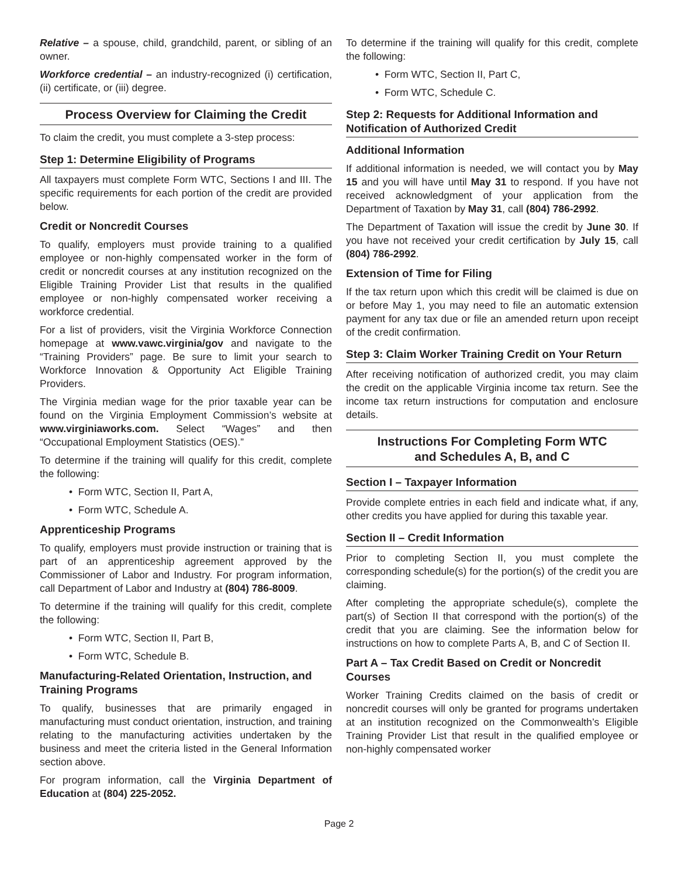Relative – a spouse, child, grandchild, parent, or sibling of an owner.
Workforce credential – an industry-recognized (i) certification, (ii) certificate, or (iii) degree.
Process Overview for Claiming the Credit
To claim the credit, you must complete a 3-step process:
Step 1: Determine Eligibility of Programs
All taxpayers must complete Form WTC, Sections I and III. The specific requirements for each portion of the credit are provided below.
Credit or Noncredit Courses
To qualify, employers must provide training to a qualified employee or non-highly compensated worker in the form of credit or noncredit courses at any institution recognized on the Eligible Training Provider List that results in the qualified employee or non-highly compensated worker receiving a workforce credential.
For a list of providers, visit the Virginia Workforce Connection homepage at www.vawc.virginia/gov and navigate to the “Training Providers” page. Be sure to limit your search to Workforce Innovation & Opportunity Act Eligible Training Providers.
The Virginia median wage for the prior taxable year can be found on the Virginia Employment Commission’s website at www.virginiaworks.com. Select “Wages” and then “Occupational Employment Statistics (OES).”
To determine if the training will qualify for this credit, complete the following:
• Form WTC, Section II, Part A,
• Form WTC, Schedule A.
Apprenticeship Programs
To qualify, employers must provide instruction or training that is part of an apprenticeship agreement approved by the Commissioner of Labor and Industry. For program information, call Department of Labor and Industry at (804) 786-8009.
To determine if the training will qualify for this credit, complete the following:
• Form WTC, Section II, Part B,
• Form WTC, Schedule B.
Manufacturing-Related Orientation, Instruction, and Training Programs
To qualify, businesses that are primarily engaged in manufacturing must conduct orientation, instruction, and training relating to the manufacturing activities undertaken by the business and meet the criteria listed in the General Information section above.
For program information, call the Virginia Department of Education at (804) 225-2052.
To determine if the training will qualify for this credit, complete the following:
• Form WTC, Section II, Part C,
• Form WTC, Schedule C.
Step 2: Requests for Additional Information and Notification of Authorized Credit
Additional Information
If additional information is needed, we will contact you by May 15 and you will have until May 31 to respond. If you have not received acknowledgment of your application from the Department of Taxation by May 31, call (804) 786-2992.
The Department of Taxation will issue the credit by June 30. If you have not received your credit certification by July 15, call (804) 786-2992.
Extension of Time for Filing
If the tax return upon which this credit will be claimed is due on or before May 1, you may need to file an automatic extension payment for any tax due or file an amended return upon receipt of the credit confirmation.
Step 3: Claim Worker Training Credit on Your Return
After receiving notification of authorized credit, you may claim the credit on the applicable Virginia income tax return. See the income tax return instructions for computation and enclosure details.
Instructions For Completing Form WTC
and Schedules A, B, and C
Section I – Taxpayer Information
Provide complete entries in each field and indicate what, if any, other credits you have applied for during this taxable year.
Section II – Credit Information
Prior to completing Section II, you must complete the corresponding schedule(s) for the portion(s) of the credit you are claiming.
After completing the appropriate schedule(s), complete the part(s) of Section II that correspond with the portion(s) of the credit that you are claiming. See the information below for instructions on how to complete Parts A, B, and C of Section II.
Part A – Tax Credit Based on Credit or Noncredit Courses
Worker Training Credits claimed on the basis of credit or noncredit courses will only be granted for programs undertaken at an institution recognized on the Commonwealth’s Eligible Training Provider List that result in the qualified employee or non-highly compensated worker
Page 2